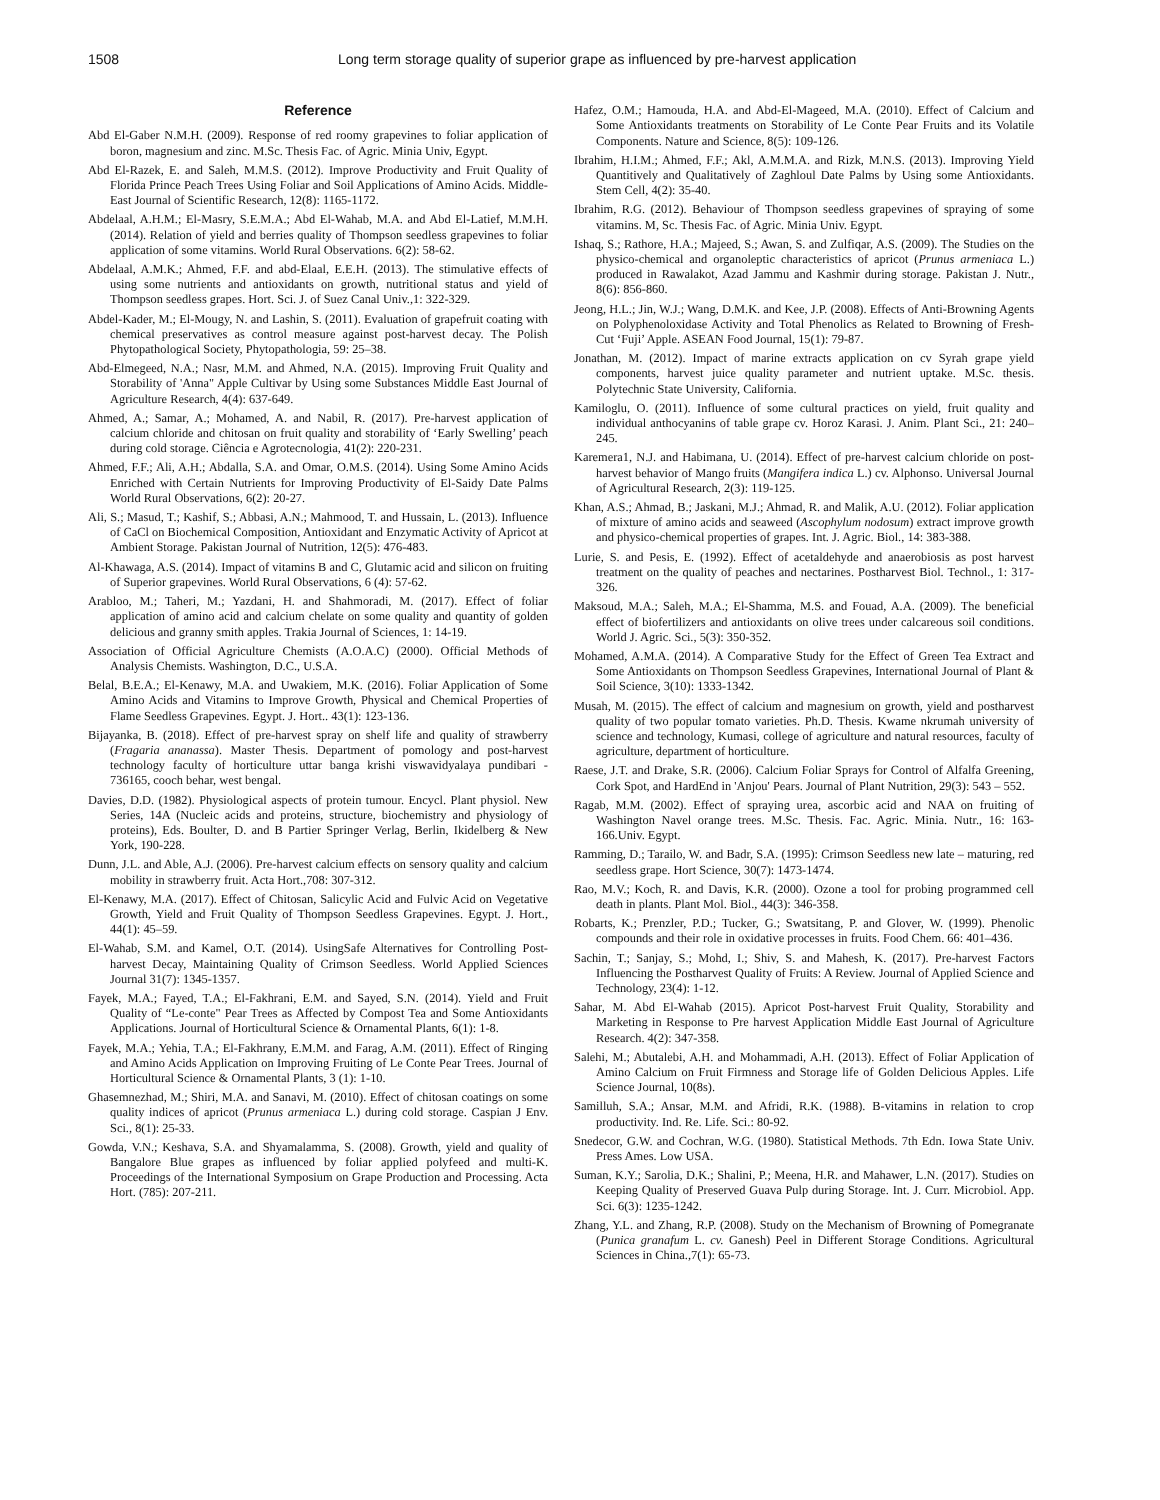1508 Long term storage quality of superior grape as influenced by pre-harvest application
Reference
Abd El-Gaber N.M.H. (2009). Response of red roomy grapevines to foliar application of boron, magnesium and zinc. M.Sc. Thesis Fac. of Agric. Minia Univ, Egypt.
Abd El-Razek, E. and Saleh, M.M.S. (2012). Improve Productivity and Fruit Quality of Florida Prince Peach Trees Using Foliar and Soil Applications of Amino Acids. Middle-East Journal of Scientific Research, 12(8): 1165-1172.
Abdelaal, A.H.M.; El-Masry, S.E.M.A.; Abd El-Wahab, M.A. and Abd El-Latief, M.M.H. (2014). Relation of yield and berries quality of Thompson seedless grapevines to foliar application of some vitamins. World Rural Observations. 6(2): 58-62.
Abdelaal, A.M.K.; Ahmed, F.F. and abd-Elaal, E.E.H. (2013). The stimulative effects of using some nutrients and antioxidants on growth, nutritional status and yield of Thompson seedless grapes. Hort. Sci. J. of Suez Canal Univ.,1: 322-329.
Abdel-Kader, M.; El-Mougy, N. and Lashin, S. (2011). Evaluation of grapefruit coating with chemical preservatives as control measure against post-harvest decay. The Polish Phytopathological Society, Phytopathologia, 59: 25–38.
Abd-Elmegeed, N.A.; Nasr, M.M. and Ahmed, N.A. (2015). Improving Fruit Quality and Storability of 'Anna" Apple Cultivar by Using some Substances Middle East Journal of Agriculture Research, 4(4): 637-649.
Ahmed, A.; Samar, A.; Mohamed, A. and Nabil, R. (2017). Pre-harvest application of calcium chloride and chitosan on fruit quality and storability of ‘Early Swelling’ peach during cold storage. Ciência e Agrotecnologia, 41(2): 220-231.
Ahmed, F.F.; Ali, A.H.; Abdalla, S.A. and Omar, O.M.S. (2014). Using Some Amino Acids Enriched with Certain Nutrients for Improving Productivity of El-Saidy Date Palms World Rural Observations, 6(2): 20-27.
Ali, S.; Masud, T.; Kashif, S.; Abbasi, A.N.; Mahmood, T. and Hussain, L. (2013). Influence of CaCl on Biochemical Composition, Antioxidant and Enzymatic Activity of Apricot at Ambient Storage. Pakistan Journal of Nutrition, 12(5): 476-483.
Al-Khawaga, A.S. (2014). Impact of vitamins B and C, Glutamic acid and silicon on fruiting of Superior grapevines. World Rural Observations, 6 (4): 57-62.
Arabloo, M.; Taheri, M.; Yazdani, H. and Shahmoradi, M. (2017). Effect of foliar application of amino acid and calcium chelate on some quality and quantity of golden delicious and granny smith apples. Trakia Journal of Sciences, 1: 14-19.
Association of Official Agriculture Chemists (A.O.A.C) (2000). Official Methods of Analysis Chemists. Washington, D.C., U.S.A.
Belal, B.E.A.; El-Kenawy, M.A. and Uwakiem, M.K. (2016). Foliar Application of Some Amino Acids and Vitamins to Improve Growth, Physical and Chemical Properties of Flame Seedless Grapevines. Egypt. J. Hort.. 43(1): 123-136.
Bijayanka, B. (2018). Effect of pre-harvest spray on shelf life and quality of strawberry (Fragaria ananassa). Master Thesis. Department of pomology and post-harvest technology faculty of horticulture uttar banga krishi viswavidyalaya pundibari - 736165, cooch behar, west bengal.
Davies, D.D. (1982). Physiological aspects of protein tumour. Encycl. Plant physiol. New Series, 14A (Nucleic acids and proteins, structure, biochemistry and physiology of proteins), Eds. Boulter, D. and B Partier Springer Verlag, Berlin, Ikidelberg & New York, 190-228.
Dunn, J.L. and Able, A.J. (2006). Pre-harvest calcium effects on sensory quality and calcium mobility in strawberry fruit. Acta Hort.,708: 307-312.
El-Kenawy, M.A. (2017). Effect of Chitosan, Salicylic Acid and Fulvic Acid on Vegetative Growth, Yield and Fruit Quality of Thompson Seedless Grapevines. Egypt. J. Hort., 44(1): 45–59.
El-Wahab, S.M. and Kamel, O.T. (2014). UsingSafe Alternatives for Controlling Post-harvest Decay, Maintaining Quality of Crimson Seedless. World Applied Sciences Journal 31(7): 1345-1357.
Fayek, M.A.; Fayed, T.A.; El-Fakhrani, E.M. and Sayed, S.N. (2014). Yield and Fruit Quality of “Le-conte" Pear Trees as Affected by Compost Tea and Some Antioxidants Applications. Journal of Horticultural Science & Ornamental Plants, 6(1): 1-8.
Fayek, M.A.; Yehia, T.A.; El-Fakhrany, E.M.M. and Farag, A.M. (2011). Effect of Ringing and Amino Acids Application on Improving Fruiting of Le Conte Pear Trees. Journal of Horticultural Science & Ornamental Plants, 3 (1): 1-10.
Ghasemnezhad, M.; Shiri, M.A. and Sanavi, M. (2010). Effect of chitosan coatings on some quality indices of apricot (Prunus armeniaca L.) during cold storage. Caspian J Env. Sci., 8(1): 25-33.
Gowda, V.N.; Keshava, S.A. and Shyamalamma, S. (2008). Growth, yield and quality of Bangalore Blue grapes as influenced by foliar applied polyfeed and multi-K. Proceedings of the International Symposium on Grape Production and Processing. Acta Hort. (785): 207-211.
Hafez, O.M.; Hamouda, H.A. and Abd-El-Mageed, M.A. (2010). Effect of Calcium and Some Antioxidants treatments on Storability of Le Conte Pear Fruits and its Volatile Components. Nature and Science, 8(5): 109-126.
Ibrahim, H.I.M.; Ahmed, F.F.; Akl, A.M.M.A. and Rizk, M.N.S. (2013). Improving Yield Quantitively and Qualitatively of Zaghloul Date Palms by Using some Antioxidants. Stem Cell, 4(2): 35-40.
Ibrahim, R.G. (2012). Behaviour of Thompson seedless grapevines of spraying of some vitamins. M, Sc. Thesis Fac. of Agric. Minia Univ. Egypt.
Ishaq, S.; Rathore, H.A.; Majeed, S.; Awan, S. and Zulfiqar, A.S. (2009). The Studies on the physico-chemical and organoleptic characteristics of apricot (Prunus armeniaca L.) produced in Rawalakot, Azad Jammu and Kashmir during storage. Pakistan J. Nutr., 8(6): 856-860.
Jeong, H.L.; Jin, W.J.; Wang, D.M.K. and Kee, J.P. (2008). Effects of Anti-Browning Agents on Polyphenoloxidase Activity and Total Phenolics as Related to Browning of Fresh-Cut ‘Fuji’ Apple. ASEAN Food Journal, 15(1): 79-87.
Jonathan, M. (2012). Impact of marine extracts application on cv Syrah grape yield components, harvest juice quality parameter and nutrient uptake. M.Sc. thesis. Polytechnic State University, California.
Kamiloglu, O. (2011). Influence of some cultural practices on yield, fruit quality and individual anthocyanins of table grape cv. Horoz Karasi. J. Anim. Plant Sci., 21: 240–245.
Karemera1, N.J. and Habimana, U. (2014). Effect of pre-harvest calcium chloride on post-harvest behavior of Mango fruits (Mangifera indica L.) cv. Alphonso. Universal Journal of Agricultural Research, 2(3): 119-125.
Khan, A.S.; Ahmad, B.; Jaskani, M.J.; Ahmad, R. and Malik, A.U. (2012). Foliar application of mixture of amino acids and seaweed (Ascophylum nodosum) extract improve growth and physico-chemical properties of grapes. Int. J. Agric. Biol., 14: 383-388.
Lurie, S. and Pesis, E. (1992). Effect of acetaldehyde and anaerobiosis as post harvest treatment on the quality of peaches and nectarines. Postharvest Biol. Technol., 1: 317-326.
Maksoud, M.A.; Saleh, M.A.; El-Shamma, M.S. and Fouad, A.A. (2009). The beneficial effect of biofertilizers and antioxidants on olive trees under calcareous soil conditions. World J. Agric. Sci., 5(3): 350-352.
Mohamed, A.M.A. (2014). A Comparative Study for the Effect of Green Tea Extract and Some Antioxidants on Thompson Seedless Grapevines, International Journal of Plant & Soil Science, 3(10): 1333-1342.
Musah, M. (2015). The effect of calcium and magnesium on growth, yield and postharvest quality of two popular tomato varieties. Ph.D. Thesis. Kwame nkrumah university of science and technology, Kumasi, college of agriculture and natural resources, faculty of agriculture, department of horticulture.
Raese, J.T. and Drake, S.R. (2006). Calcium Foliar Sprays for Control of Alfalfa Greening, Cork Spot, and HardEnd in 'Anjou' Pears. Journal of Plant Nutrition, 29(3): 543 – 552.
Ragab, M.M. (2002). Effect of spraying urea, ascorbic acid and NAA on fruiting of Washington Navel orange trees. M.Sc. Thesis. Fac. Agric. Minia. Nutr., 16: 163-166.Univ. Egypt.
Ramming, D.; Tarailo, W. and Badr, S.A. (1995): Crimson Seedless new late – maturing, red seedless grape. Hort Science, 30(7): 1473-1474.
Rao, M.V.; Koch, R. and Davis, K.R. (2000). Ozone a tool for probing programmed cell death in plants. Plant Mol. Biol., 44(3): 346-358.
Robarts, K.; Prenzler, P.D.; Tucker, G.; Swatsitang, P. and Glover, W. (1999). Phenolic compounds and their role in oxidative processes in fruits. Food Chem. 66: 401–436.
Sachin, T.; Sanjay, S.; Mohd, I.; Shiv, S. and Mahesh, K. (2017). Pre-harvest Factors Influencing the Postharvest Quality of Fruits: A Review. Journal of Applied Science and Technology, 23(4): 1-12.
Sahar, M. Abd El-Wahab (2015). Apricot Post-harvest Fruit Quality, Storability and Marketing in Response to Pre harvest Application Middle East Journal of Agriculture Research. 4(2): 347-358.
Salehi, M.; Abutalebi, A.H. and Mohammadi, A.H. (2013). Effect of Foliar Application of Amino Calcium on Fruit Firmness and Storage life of Golden Delicious Apples. Life Science Journal, 10(8s).
Samilluh, S.A.; Ansar, M.M. and Afridi, R.K. (1988). B-vitamins in relation to crop productivity. Ind. Re. Life. Sci.: 80-92.
Snedecor, G.W. and Cochran, W.G. (1980). Statistical Methods. 7th Edn. Iowa State Univ. Press Ames. Low USA.
Suman, K.Y.; Sarolia, D.K.; Shalini, P.; Meena, H.R. and Mahawer, L.N. (2017). Studies on Keeping Quality of Preserved Guava Pulp during Storage. Int. J. Curr. Microbiol. App. Sci. 6(3): 1235-1242.
Zhang, Y.L. and Zhang, R.P. (2008). Study on the Mechanism of Browning of Pomegranate (Punica granafum L. cv. Ganesh) Peel in Different Storage Conditions. Agricultural Sciences in China.,7(1): 65-73.